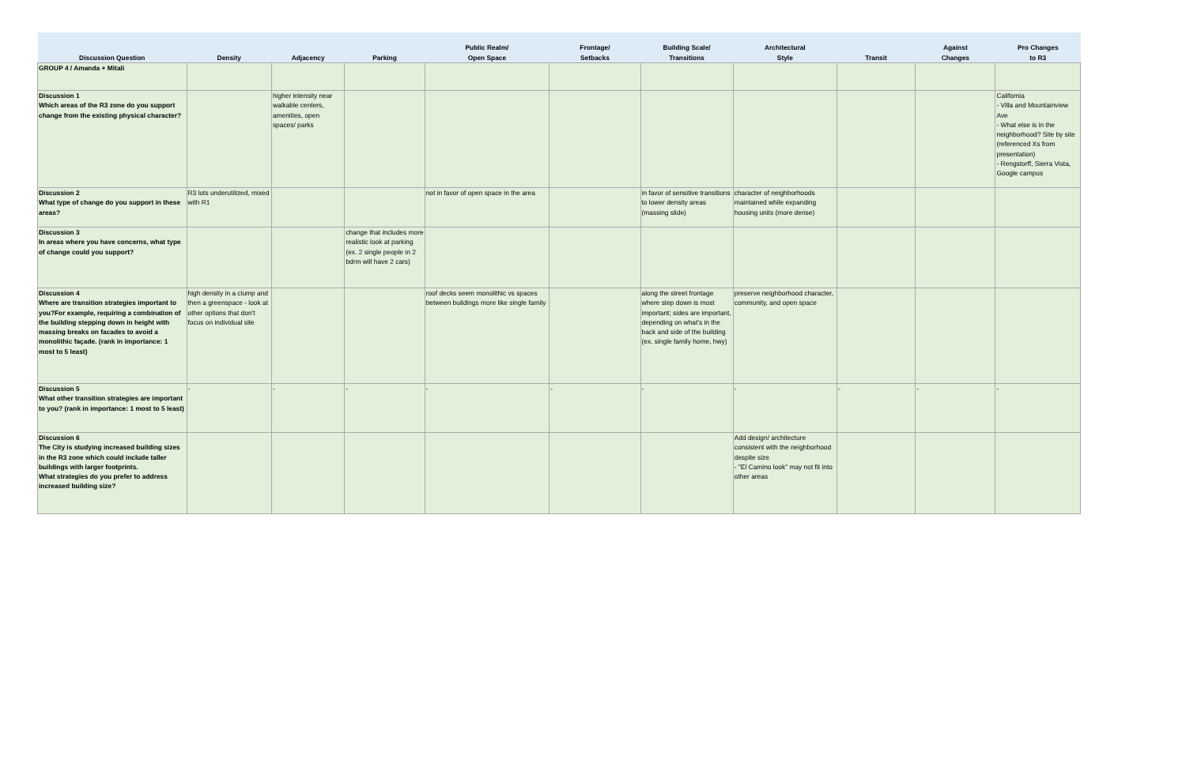| Discussion Question | Density | Adjacency | Parking | Public Realm/ Open Space | Frontage/ Setbacks | Building Scale/ Transitions | Architectural Style | Transit | Against Changes | Pro Changes to R3 |
| --- | --- | --- | --- | --- | --- | --- | --- | --- | --- | --- |
| GROUP 4 / Amanda + Mitali | | | | | | | | | | |
| Discussion 1 Which areas of the R3 zone do you support change from the existing physical character? | | higher intensity near walkable centers, amenities, open spaces/ parks | | | | | | | | California - Villa and Mountainview Ave - What else is in the neighborhood? Site by site (referenced Xs from presentation) - Rengstorff, Sierra Vista, Google campus |
| Discussion 2 What type of change do you support in these areas? | R3 lots underutilized, mixed with R1 | | | not in favor of open space in the area | | in favor of sensitive transitions to lower density areas (massing slide) | character of neighborhoods maintained while expanding housing units (more dense) | | | |
| Discussion 3 In areas where you have concerns, what type of change could you support? | | | change that includes more realistic look at parking (ex. 2 single people in 2 bdrm will have 2 cars) | | | | | | | |
| Discussion 4 Where are transition strategies important to you?For example, requiring a combination of the building stepping down in height with massing breaks on facades to avoid a monolithic façade. (rank in importance: 1 most to 5 least) | high density in a clump and then a greenspace - look at other options that don't focus on individual site | | | roof decks seem monolithic vs spaces between buildings more like single family | | along the street frontage where step down is most important; sides are important, depending on what's in the back and side of the building (ex. single family home, hwy) | preserve neighborhood character, community, and open space | | | |
| Discussion 5 What other transition strategies are important to you? (rank in importance: 1 most to 5 least) | - | - | - | - | - | - | - | - | - | - |
| Discussion 6 The City is studying increased building sizes in the R3 zone which could include taller buildings with larger footprints. What strategies do you prefer to address increased building size? | | | | | | | Add design/ architecture consistent with the neighborhood despite size - "El Camino look" may not fit into other areas | | | |